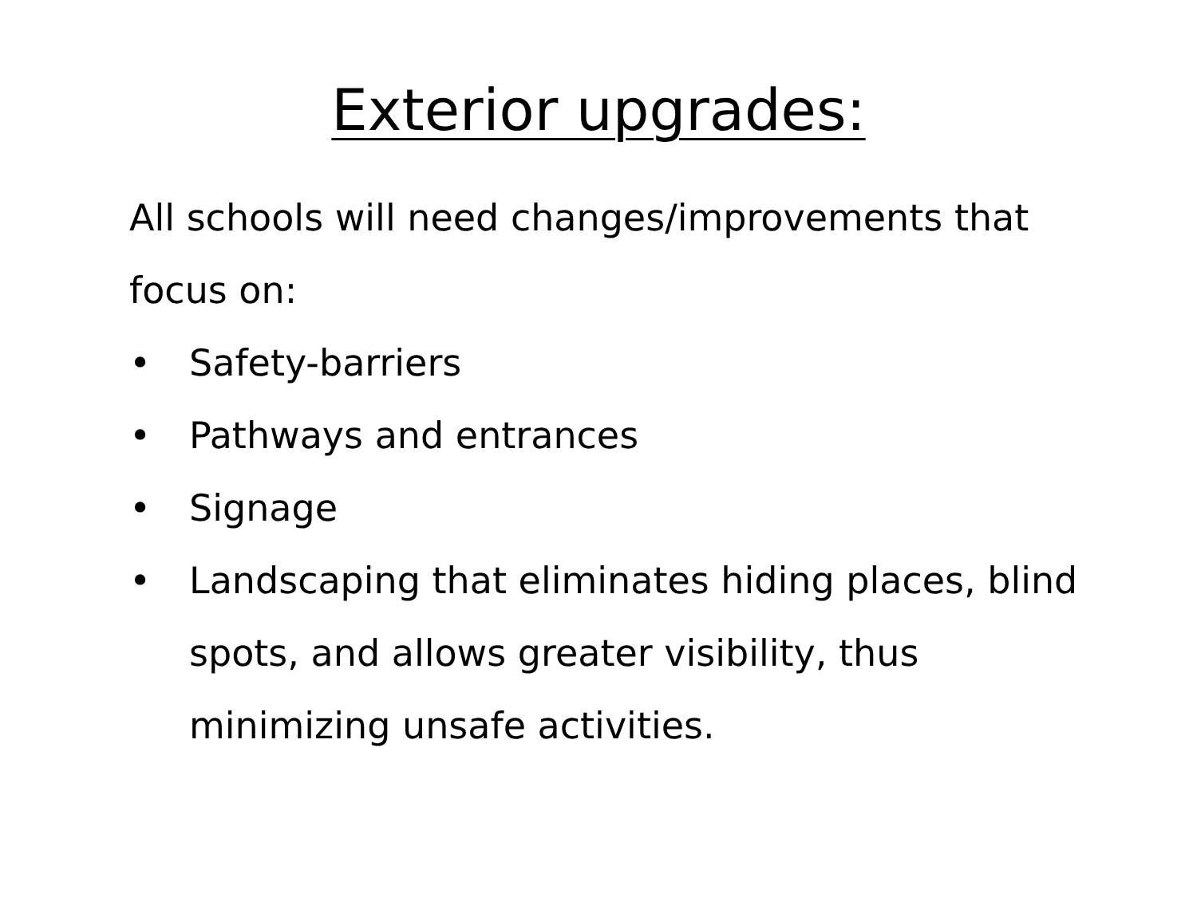Exterior upgrades:
All schools will need changes/improvements that focus on:
• Safety-barriers
• Pathways and entrances
• Signage
• Landscaping that eliminates hiding places, blind spots, and allows greater visibility, thus minimizing unsafe activities.